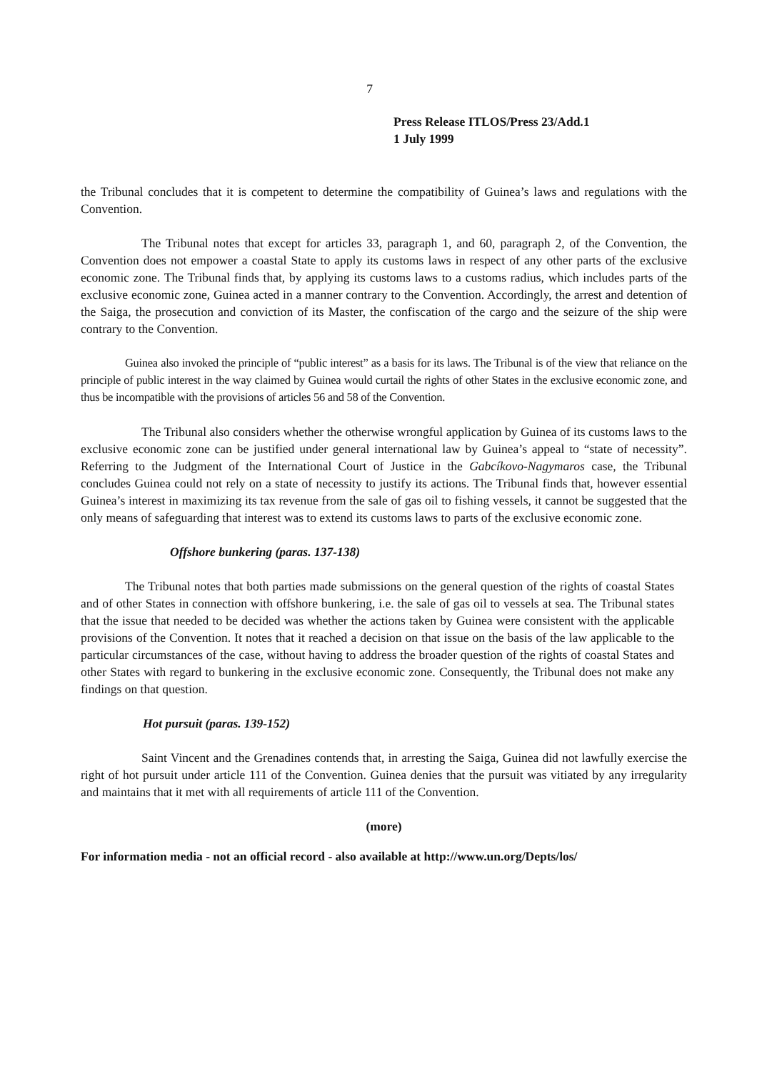7
Press Release ITLOS/Press 23/Add.1
1 July 1999
the Tribunal concludes that it is competent to determine the compatibility of Guinea’s laws and regulations with the Convention.
The Tribunal notes that except for articles 33, paragraph 1, and 60, paragraph 2, of the Convention, the Convention does not empower a coastal State to apply its customs laws in respect of any other parts of the exclusive economic zone. The Tribunal finds that, by applying its customs laws to a customs radius, which includes parts of the exclusive economic zone, Guinea acted in a manner contrary to the Convention. Accordingly, the arrest and detention of the Saiga, the prosecution and conviction of its Master, the confiscation of the cargo and the seizure of the ship were contrary to the Convention.
Guinea also invoked the principle of “public interest” as a basis for its laws. The Tribunal is of the view that reliance on the principle of public interest in the way claimed by Guinea would curtail the rights of other States in the exclusive economic zone, and thus be incompatible with the provisions of articles 56 and 58 of the Convention.
The Tribunal also considers whether the otherwise wrongful application by Guinea of its customs laws to the exclusive economic zone can be justified under general international law by Guinea’s appeal to “state of necessity”. Referring to the Judgment of the International Court of Justice in the Gabcíkovo-Nagymaros case, the Tribunal concludes Guinea could not rely on a state of necessity to justify its actions. The Tribunal finds that, however essential Guinea’s interest in maximizing its tax revenue from the sale of gas oil to fishing vessels, it cannot be suggested that the only means of safeguarding that interest was to extend its customs laws to parts of the exclusive economic zone.
Offshore bunkering (paras. 137-138)
The Tribunal notes that both parties made submissions on the general question of the rights of coastal States and of other States in connection with offshore bunkering, i.e. the sale of gas oil to vessels at sea. The Tribunal states that the issue that needed to be decided was whether the actions taken by Guinea were consistent with the applicable provisions of the Convention. It notes that it reached a decision on that issue on the basis of the law applicable to the particular circumstances of the case, without having to address the broader question of the rights of coastal States and other States with regard to bunkering in the exclusive economic zone. Consequently, the Tribunal does not make any findings on that question.
Hot pursuit (paras. 139-152)
Saint Vincent and the Grenadines contends that, in arresting the Saiga, Guinea did not lawfully exercise the right of hot pursuit under article 111 of the Convention. Guinea denies that the pursuit was vitiated by any irregularity and maintains that it met with all requirements of article 111 of the Convention.
(more)
For information media - not an official record - also available at http://www.un.org/Depts/los/